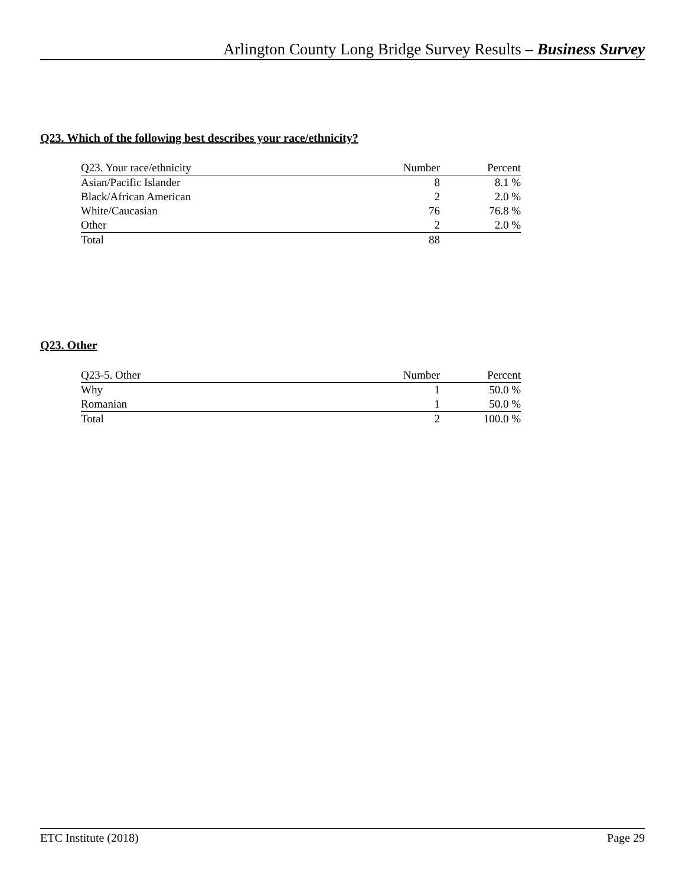Arlington County Long Bridge Survey Results – Business Survey
Q23. Which of the following best describes your race/ethnicity?
| Q23. Your race/ethnicity | Number | Percent |
| --- | --- | --- |
| Asian/Pacific Islander | 8 | 8.1 % |
| Black/African American | 2 | 2.0 % |
| White/Caucasian | 76 | 76.8 % |
| Other | 2 | 2.0 % |
| Total | 88 | |
Q23. Other
| Q23-5. Other | Number | Percent |
| --- | --- | --- |
| Why | 1 | 50.0 % |
| Romanian | 1 | 50.0 % |
| Total | 2 | 100.0 % |
ETC Institute (2018) Page 29